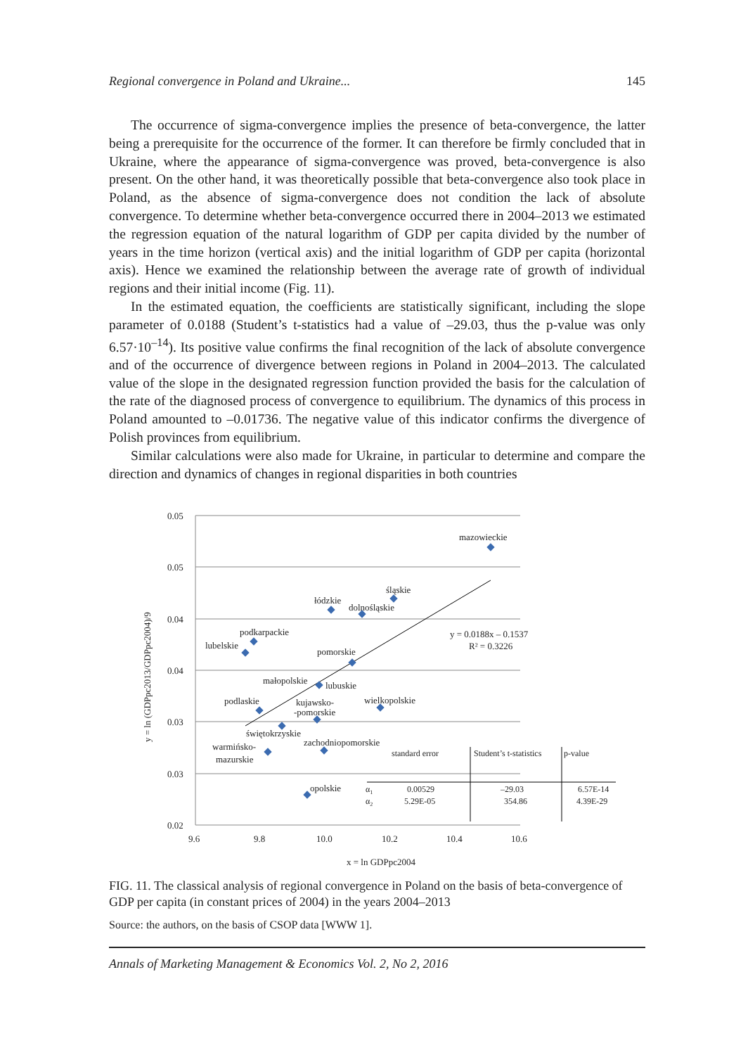Regional convergence in Poland and Ukraine... 145
The occurrence of sigma-convergence implies the presence of beta-convergence, the latter being a prerequisite for the occurrence of the former. It can therefore be firmly concluded that in Ukraine, where the appearance of sigma-convergence was proved, beta-convergence is also present. On the other hand, it was theoretically possible that beta-convergence also took place in Poland, as the absence of sigma-convergence does not condition the lack of absolute convergence. To determine whether beta-convergence occurred there in 2004–2013 we estimated the regression equation of the natural logarithm of GDP per capita divided by the number of years in the time horizon (vertical axis) and the initial logarithm of GDP per capita (horizontal axis). Hence we examined the relationship between the average rate of growth of individual regions and their initial income (Fig. 11).
In the estimated equation, the coefficients are statistically significant, including the slope parameter of 0.0188 (Student’s t-statistics had a value of –29.03, thus the p-value was only 6.57·10<sup>–14</sup>). Its positive value confirms the final recognition of the lack of absolute convergence and of the occurrence of divergence between regions in Poland in 2004–2013. The calculated value of the slope in the designated regression function provided the basis for the calculation of the rate of the diagnosed process of convergence to equilibrium. The dynamics of this process in Poland amounted to –0.01736. The negative value of this indicator confirms the divergence of Polish provinces from equilibrium.
Similar calculations were also made for Ukraine, in particular to determine and compare the direction and dynamics of changes in regional disparities in both countries
0.05
0.05
0.04
0.04
0.03
0.03
0.02
9.6
9.8
10.0
10.2
10.4
10.6
x = ln GDPpc2004
y = ln (GDPpc2013/GDPpc2004)/9
mazowieckie
śląskie
łódzkie
dolnośląskie
podkarpackie
lubelskie
pomorskie
małopolskie
lubuskie
wielkopolskie
podlaskie
kujawsko-
-pomorskie
świętokrzyskie
warmińsko-
mazurskie
zachodniopomorskie
opolskie
y = 0.0188x – 0.1537
R² = 0.3226
standard error
Student’s t-statistics
p-value
α1
0.00529
–29.03
6.57E-14
α2
5.29E-05
354.86
4.39E-29
FIG. 11. The classical analysis of regional convergence in Poland on the basis of beta-convergence of GDP per capita (in constant prices of 2004) in the years 2004–2013
Source: the authors, on the basis of CSOP data [WWW 1].
Annals of Marketing Management & Economics Vol. 2, No 2, 2016